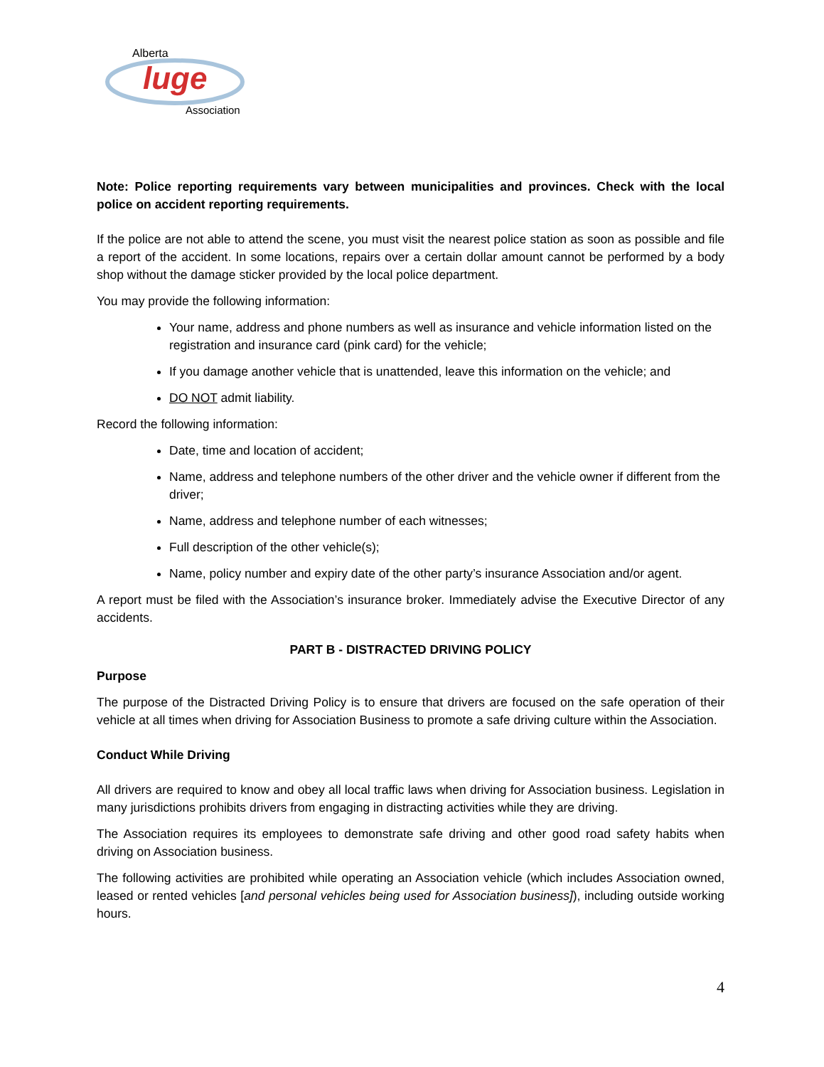Alberta
luge
Association
Note: Police reporting requirements vary between municipalities and provinces. Check with the local police on accident reporting requirements.
If the police are not able to attend the scene, you must visit the nearest police station as soon as possible and file a report of the accident. In some locations, repairs over a certain dollar amount cannot be performed by a body shop without the damage sticker provided by the local police department.
You may provide the following information:
Your name, address and phone numbers as well as insurance and vehicle information listed on the registration and insurance card (pink card) for the vehicle;
If you damage another vehicle that is unattended, leave this information on the vehicle; and
DO NOT admit liability.
Record the following information:
Date, time and location of accident;
Name, address and telephone numbers of the other driver and the vehicle owner if different from the driver;
Name, address and telephone number of each witnesses;
Full description of the other vehicle(s);
Name, policy number and expiry date of the other party’s insurance Association and/or agent.
A report must be filed with the Association’s insurance broker. Immediately advise the Executive Director of any accidents.
PART B - DISTRACTED DRIVING POLICY
Purpose
The purpose of the Distracted Driving Policy is to ensure that drivers are focused on the safe operation of their vehicle at all times when driving for Association Business to promote a safe driving culture within the Association.
Conduct While Driving
All drivers are required to know and obey all local traffic laws when driving for Association business. Legislation in many jurisdictions prohibits drivers from engaging in distracting activities while they are driving.
The Association requires its employees to demonstrate safe driving and other good road safety habits when driving on Association business.
The following activities are prohibited while operating an Association vehicle (which includes Association owned, leased or rented vehicles [and personal vehicles being used for Association business]), including outside working hours.
4